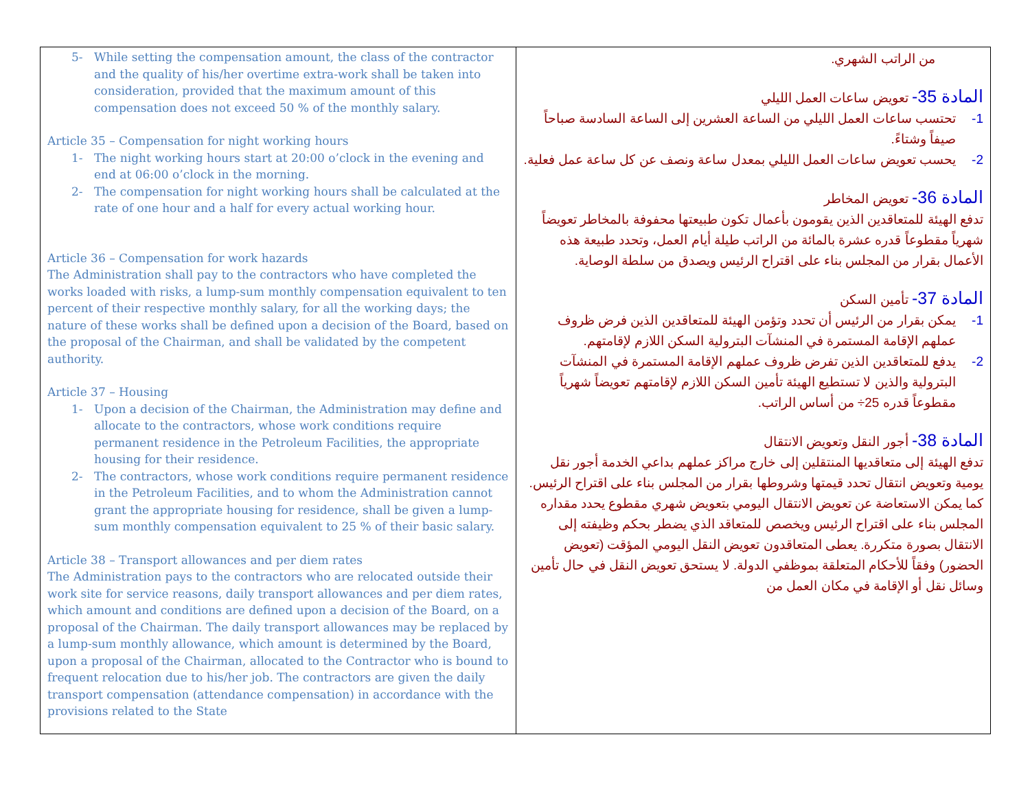| 5- While setting the compensation amount, the class of the contractor and the quality of his/her overtime extra-work shall be taken into consideration, provided that the maximum amount of this compensation does not exceed 50 % of the monthly salary. Article 35 – Compensation for night working hours 1- The night working hours start at 20:00 o’clock in the evening and end at 06:00 o’clock in the morning. 2- The compensation for night working hours shall be calculated at the rate of one hour and a half for every actual working hour. Article 36 – Compensation for work hazards The Administration shall pay to the contractors who have completed the works loaded with risks, a lump-sum monthly compensation equivalent to ten percent of their respective monthly salary, for all the working days; the nature of these works shall be defined upon a decision of the Board, based on the proposal of the Chairman, and shall be validated by the competent authority. Article 37 – Housing 1- Upon a decision of the Chairman, the Administration may define and allocate to the contractors, whose work conditions require permanent residence in the Petroleum Facilities, the appropriate housing for their residence. 2- The contractors, whose work conditions require permanent residence in the Petroleum Facilities, and to whom the Administration cannot grant the appropriate housing for residence, shall be given a lump-sum monthly compensation equivalent to 25 % of their basic salary. Article 38 – Transport allowances and per diem rates The Administration pays to the contractors who are relocated outside their work site for service reasons, daily transport allowances and per diem rates, which amount and conditions are defined upon a decision of the Board, on a proposal of the Chairman. The daily transport allowances may be replaced by a lump-sum monthly allowance, which amount is determined by the Board, upon a proposal of the Chairman, allocated to the Contractor who is bound to frequent relocation due to his/her job. The contractors are given the daily transport compensation (attendance compensation) in accordance with the provisions related to the State | من الراتب الشهري. المادة 35- تعويض ساعات العمل الليلي 1- تحتسب ساعات العمل الليلي من الساعة العشرين إلى الساعة السادسة صباحاً صيفاً وشتاءً. 2- يحسب تعويض ساعات العمل الليلي بمعدل ساعة ونصف عن كل ساعة عمل فعلية. المادة 36- تعويض المخاطر تدفع الهيئة للمتعاقدين الذين يقومون بأعمال تكون طبيعتها محفوفة بالمخاطر تعويضاً شهرياً مقطوعاً قدره عشرة بالمائة من الراتب طيلة أيام العمل، وتحدد طبيعة هذه الأعمال بقرار من المجلس بناء على اقتراح الرئيس ويصدق من سلطة الوصاية. المادة 37- تأمين السكن 1- يمكن بقرار من الرئيس أن تحدد وتؤمن الهيئة للمتعاقدين الذين فرض ظروف عملهم الإقامة المستمرة في المنشآت البترولية السكن اللازم لإقامتهم. 2- يدفع للمتعاقدين الذين تفرض ظروف عملهم الإقامة المستمرة في المنشآت البترولية والذين لا تستطيع الهيئة تأمين السكن اللازم لإقامتهم تعويضاً شهرياً مقطوعاً قدره 25÷ من أساس الراتب. المادة 38- أجور النقل وتعويض الانتقال تدفع الهيئة إلى متعاقديها المنتقلين إلى خارج مراكز عملهم بداعي الخدمة أجور نقل يومية وتعويض انتقال تحدد قيمتها وشروطها بقرار من المجلس بناء على اقتراح الرئيس. كما يمكن الاستعاضة عن تعويض الانتقال اليومي بتعويض شهري مقطوع يحدد مقداره المجلس بناء على اقتراح الرئيس ويخصص للمتعاقد الذي يضطر بحكم وظيفته إلى الانتقال بصورة متكررة. يعطى المتعاقدون تعويض النقل اليومي المؤقت (تعويض الحضور) وفقاً للأحكام المتعلقة بموظفي الدولة. لا يستحق تعويض النقل في حال تأمين وسائل نقل أو الإقامة في مكان العمل من |